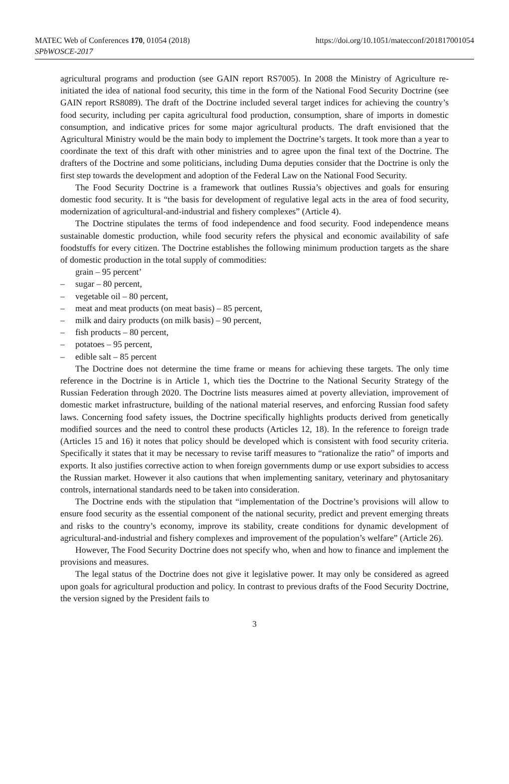MATEC Web of Conferences 170, 01054 (2018)
SPbWOSCE-2017
https://doi.org/10.1051/matecconf/201817001054
agricultural programs and production (see GAIN report RS7005). In 2008 the Ministry of Agriculture re-initiated the idea of national food security, this time in the form of the National Food Security Doctrine (see GAIN report RS8089). The draft of the Doctrine included several target indices for achieving the country’s food security, including per capita agricultural food production, consumption, share of imports in domestic consumption, and indicative prices for some major agricultural products. The draft envisioned that the Agricultural Ministry would be the main body to implement the Doctrine’s targets. It took more than a year to coordinate the text of this draft with other ministries and to agree upon the final text of the Doctrine. The drafters of the Doctrine and some politicians, including Duma deputies consider that the Doctrine is only the first step towards the development and adoption of the Federal Law on the National Food Security.
The Food Security Doctrine is a framework that outlines Russia’s objectives and goals for ensuring domestic food security. It is “the basis for development of regulative legal acts in the area of food security, modernization of agricultural-and-industrial and fishery complexes” (Article 4).
The Doctrine stipulates the terms of food independence and food security. Food independence means sustainable domestic production, while food security refers the physical and economic availability of safe foodstuffs for every citizen. The Doctrine establishes the following minimum production targets as the share of domestic production in the total supply of commodities:
grain – 95 percent’
– sugar – 80 percent,
– vegetable oil – 80 percent,
– meat and meat products (on meat basis) – 85 percent,
– milk and dairy products (on milk basis) – 90 percent,
– fish products – 80 percent,
– potatoes – 95 percent,
– edible salt – 85 percent
The Doctrine does not determine the time frame or means for achieving these targets. The only time reference in the Doctrine is in Article 1, which ties the Doctrine to the National Security Strategy of the Russian Federation through 2020. The Doctrine lists measures aimed at poverty alleviation, improvement of domestic market infrastructure, building of the national material reserves, and enforcing Russian food safety laws. Concerning food safety issues, the Doctrine specifically highlights products derived from genetically modified sources and the need to control these products (Articles 12, 18). In the reference to foreign trade (Articles 15 and 16) it notes that policy should be developed which is consistent with food security criteria. Specifically it states that it may be necessary to revise tariff measures to “rationalize the ratio” of imports and exports. It also justifies corrective action to when foreign governments dump or use export subsidies to access the Russian market. However it also cautions that when implementing sanitary, veterinary and phytosanitary controls, international standards need to be taken into consideration.
The Doctrine ends with the stipulation that “implementation of the Doctrine’s provisions will allow to ensure food security as the essential component of the national security, predict and prevent emerging threats and risks to the country’s economy, improve its stability, create conditions for dynamic development of agricultural-and-industrial and fishery complexes and improvement of the population’s welfare” (Article 26).
However, The Food Security Doctrine does not specify who, when and how to finance and implement the provisions and measures.
The legal status of the Doctrine does not give it legislative power. It may only be considered as agreed upon goals for agricultural production and policy. In contrast to previous drafts of the Food Security Doctrine, the version signed by the President fails to
3